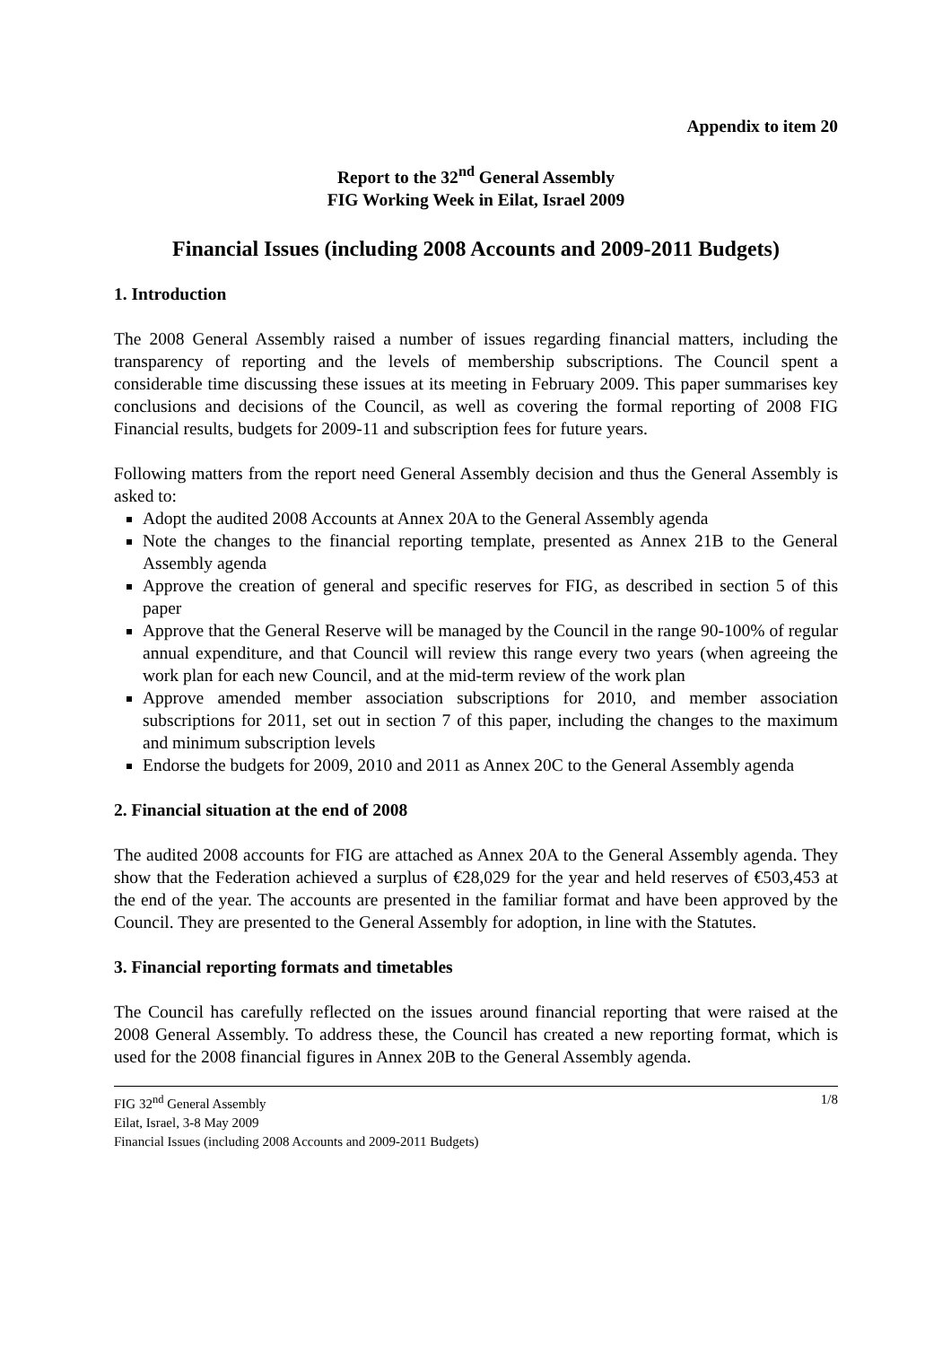Appendix to item 20
Report to the 32<sup>nd</sup> General Assembly
FIG Working Week in Eilat, Israel 2009
Financial Issues (including 2008 Accounts and 2009-2011 Budgets)
1. Introduction
The 2008 General Assembly raised a number of issues regarding financial matters, including the transparency of reporting and the levels of membership subscriptions. The Council spent a considerable time discussing these issues at its meeting in February 2009. This paper summarises key conclusions and decisions of the Council, as well as covering the formal reporting of 2008 FIG Financial results, budgets for 2009-11 and subscription fees for future years.
Following matters from the report need General Assembly decision and thus the General Assembly is asked to:
Adopt the audited 2008 Accounts at Annex 20A to the General Assembly agenda
Note the changes to the financial reporting template, presented as Annex 21B to the General Assembly agenda
Approve the creation of general and specific reserves for FIG, as described in section 5 of this paper
Approve that the General Reserve will be managed by the Council in the range 90-100% of regular annual expenditure, and that Council will review this range every two years (when agreeing the work plan for each new Council, and at the mid-term review of the work plan
Approve amended member association subscriptions for 2010, and member association subscriptions for 2011, set out in section 7 of this paper, including the changes to the maximum and minimum subscription levels
Endorse the budgets for 2009, 2010 and 2011 as Annex 20C to the General Assembly agenda
2. Financial situation at the end of 2008
The audited 2008 accounts for FIG are attached as Annex 20A to the General Assembly agenda. They show that the Federation achieved a surplus of €28,029 for the year and held reserves of €503,453 at the end of the year. The accounts are presented in the familiar format and have been approved by the Council. They are presented to the General Assembly for adoption, in line with the Statutes.
3. Financial reporting formats and timetables
The Council has carefully reflected on the issues around financial reporting that were raised at the 2008 General Assembly. To address these, the Council has created a new reporting format, which is used for the 2008 financial figures in Annex 20B to the General Assembly agenda.
FIG 32<sup>nd</sup> General Assembly 1/8
Eilat, Israel, 3-8 May 2009
Financial Issues (including 2008 Accounts and 2009-2011 Budgets)